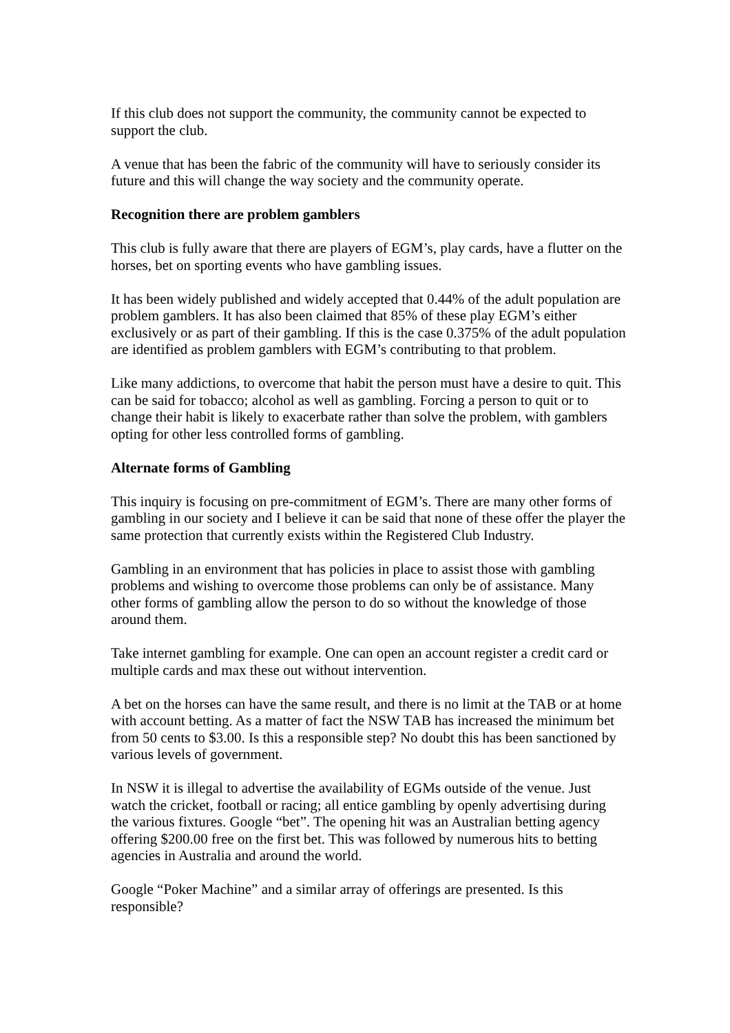If this club does not support the community, the community cannot be expected to support the club.
A venue that has been the fabric of the community will have to seriously consider its future and this will change the way society and the community operate.
Recognition there are problem gamblers
This club is fully aware that there are players of EGM’s, play cards, have a flutter on the horses, bet on sporting events who have gambling issues.
It has been widely published and widely accepted that 0.44% of the adult population are problem gamblers. It has also been claimed that 85% of these play EGM’s either exclusively or as part of their gambling. If this is the case 0.375% of the adult population are identified as problem gamblers with EGM’s contributing to that problem.
Like many addictions, to overcome that habit the person must have a desire to quit. This can be said for tobacco; alcohol as well as gambling. Forcing a person to quit or to change their habit is likely to exacerbate rather than solve the problem, with gamblers opting for other less controlled forms of gambling.
Alternate forms of Gambling
This inquiry is focusing on pre-commitment of EGM’s. There are many other forms of gambling in our society and I believe it can be said that none of these offer the player the same protection that currently exists within the Registered Club Industry.
Gambling in an environment that has policies in place to assist those with gambling problems and wishing to overcome those problems can only be of assistance. Many other forms of gambling allow the person to do so without the knowledge of those around them.
Take internet gambling for example. One can open an account register a credit card or multiple cards and max these out without intervention.
A bet on the horses can have the same result, and there is no limit at the TAB or at home with account betting. As a matter of fact the NSW TAB has increased the minimum bet from 50 cents to $3.00. Is this a responsible step? No doubt this has been sanctioned by various levels of government.
In NSW it is illegal to advertise the availability of EGMs outside of the venue. Just watch the cricket, football or racing; all entice gambling by openly advertising during the various fixtures. Google “bet”. The opening hit was an Australian betting agency offering $200.00 free on the first bet. This was followed by numerous hits to betting agencies in Australia and around the world.
Google “Poker Machine” and a similar array of offerings are presented. Is this responsible?